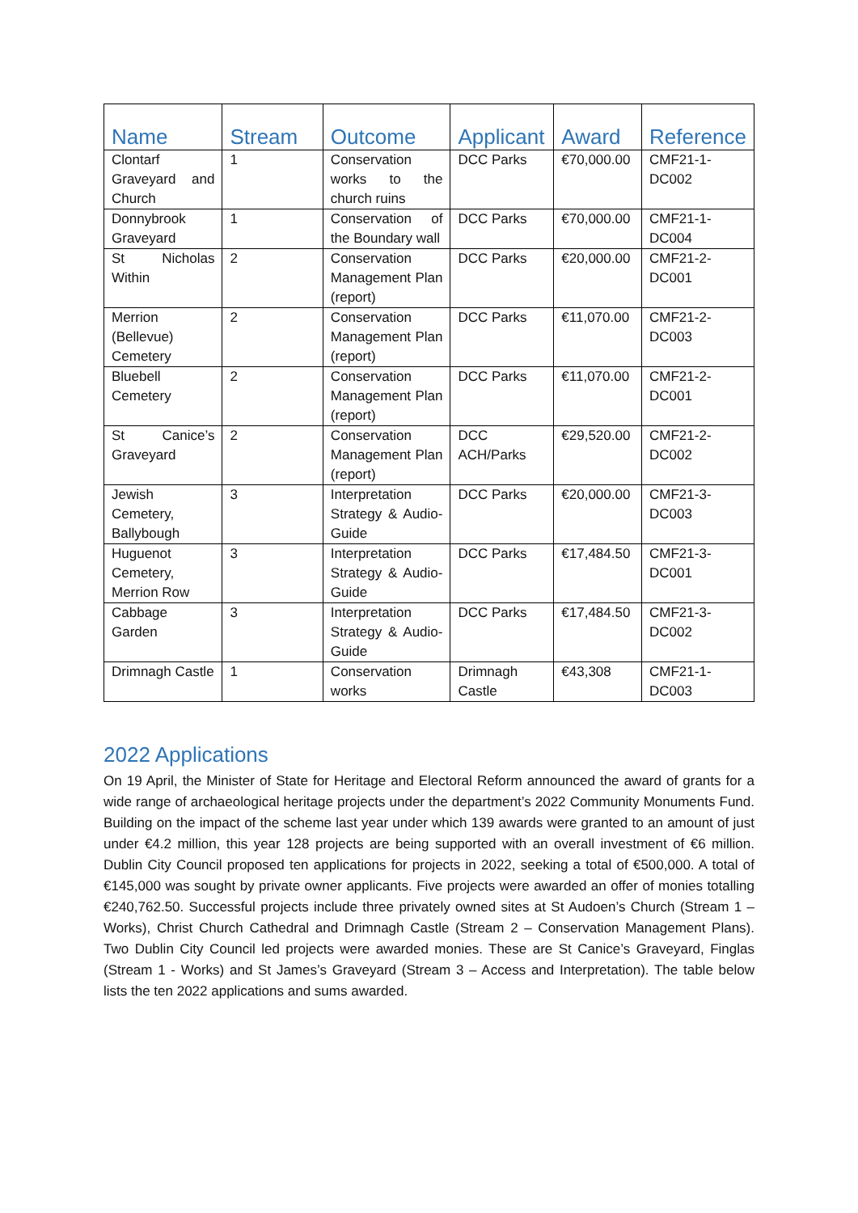| Name | Stream | Outcome | Applicant | Award | Reference |
| --- | --- | --- | --- | --- | --- |
| Clontarf Graveyard and Church | 1 | Conservation works to the church ruins | DCC Parks | €70,000.00 | CMF21-1-DC002 |
| Donnybrook Graveyard | 1 | Conservation of the Boundary wall | DCC Parks | €70,000.00 | CMF21-1-DC004 |
| St Nicholas Within | 2 | Conservation Management Plan (report) | DCC Parks | €20,000.00 | CMF21-2-DC001 |
| Merrion (Bellevue) Cemetery | 2 | Conservation Management Plan (report) | DCC Parks | €11,070.00 | CMF21-2-DC003 |
| Bluebell Cemetery | 2 | Conservation Management Plan (report) | DCC Parks | €11,070.00 | CMF21-2-DC001 |
| St Canice’s Graveyard | 2 | Conservation Management Plan (report) | DCC ACH/Parks | €29,520.00 | CMF21-2-DC002 |
| Jewish Cemetery, Ballybough | 3 | Interpretation Strategy & Audio-Guide | DCC Parks | €20,000.00 | CMF21-3-DC003 |
| Huguenot Cemetery, Merrion Row | 3 | Interpretation Strategy & Audio-Guide | DCC Parks | €17,484.50 | CMF21-3-DC001 |
| Cabbage Garden | 3 | Interpretation Strategy & Audio-Guide | DCC Parks | €17,484.50 | CMF21-3-DC002 |
| Drimnagh Castle | 1 | Conservation works | Drimnagh Castle | €43,308 | CMF21-1-DC003 |
2022 Applications
On 19 April, the Minister of State for Heritage and Electoral Reform announced the award of grants for a wide range of archaeological heritage projects under the department’s 2022 Community Monuments Fund. Building on the impact of the scheme last year under which 139 awards were granted to an amount of just under €4.2 million, this year 128 projects are being supported with an overall investment of €6 million. Dublin City Council proposed ten applications for projects in 2022, seeking a total of €500,000. A total of €145,000 was sought by private owner applicants. Five projects were awarded an offer of monies totalling €240,762.50. Successful projects include three privately owned sites at St Audoen’s Church (Stream 1 – Works), Christ Church Cathedral and Drimnagh Castle (Stream 2 – Conservation Management Plans). Two Dublin City Council led projects were awarded monies. These are St Canice’s Graveyard, Finglas (Stream 1 - Works) and St James’s Graveyard (Stream 3 – Access and Interpretation). The table below lists the ten 2022 applications and sums awarded.